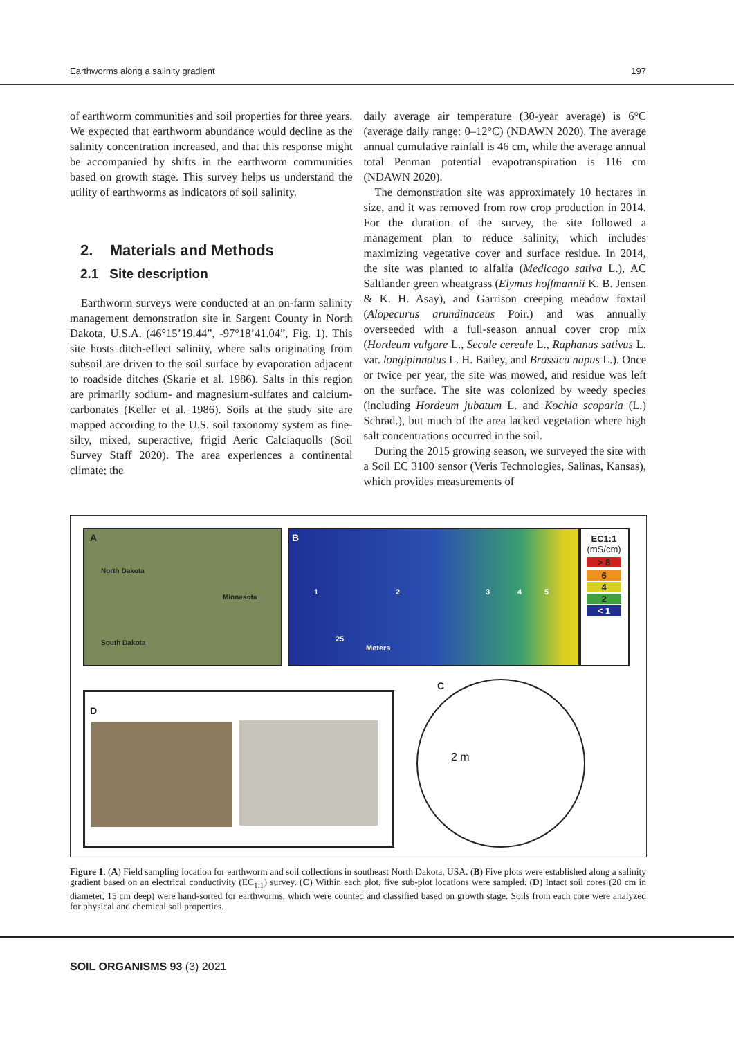Earthworms along a salinity gradient 197
of earthworm communities and soil properties for three years. We expected that earthworm abundance would decline as the salinity concentration increased, and that this response might be accompanied by shifts in the earthworm communities based on growth stage. This survey helps us understand the utility of earthworms as indicators of soil salinity.
2. Materials and Methods
2.1 Site description
Earthworm surveys were conducted at an on-farm salinity management demonstration site in Sargent County in North Dakota, U.S.A. (46°15’19.44”, -97°18’41.04”, Fig. 1). This site hosts ditch-effect salinity, where salts originating from subsoil are driven to the soil surface by evaporation adjacent to roadside ditches (Skarie et al. 1986). Salts in this region are primarily sodium- and magnesium-sulfates and calcium-carbonates (Keller et al. 1986). Soils at the study site are mapped according to the U.S. soil taxonomy system as fine-silty, mixed, superactive, frigid Aeric Calciaquolls (Soil Survey Staff 2020). The area experiences a continental climate; the
daily average air temperature (30-year average) is 6°C (average daily range: 0–12°C) (NDAWN 2020). The average annual cumulative rainfall is 46 cm, while the average annual total Penman potential evapotranspiration is 116 cm (NDAWN 2020).
The demonstration site was approximately 10 hectares in size, and it was removed from row crop production in 2014. For the duration of the survey, the site followed a management plan to reduce salinity, which includes maximizing vegetative cover and surface residue. In 2014, the site was planted to alfalfa (Medicago sativa L.), AC Saltlander green wheatgrass (Elymus hoffmannii K. B. Jensen & K. H. Asay), and Garrison creeping meadow foxtail (Alopecurus arundinaceus Poir.) and was annually overseeded with a full-season annual cover crop mix (Hordeum vulgare L., Secale cereale L., Raphanus sativus L. var. longipinnatus L. H. Bailey, and Brassica napus L.). Once or twice per year, the site was mowed, and residue was left on the surface. The site was colonized by weedy species (including Hordeum jubatum L. and Kochia scoparia (L.) Schrad.), but much of the area lacked vegetation where high salt concentrations occurred in the soil.
During the 2015 growing season, we surveyed the site with a Soil EC 3100 sensor (Veris Technologies, Salinas, Kansas), which provides measurements of
A
North Dakota
Minnesota
South Dakota
B
1 2 3 4 5
25
Meters
EC1:1
(mS/cm)
> 8
6
4
2
< 1
D
C
2 m
Figure 1. (A) Field sampling location for earthworm and soil collections in southeast North Dakota, USA. (B) Five plots were established along a salinity gradient based on an electrical conductivity (EC<sub>1:1</sub>) survey. (C) Within each plot, five sub-plot locations were sampled. (D) Intact soil cores (20 cm in diameter, 15 cm deep) were hand-sorted for earthworms, which were counted and classified based on growth stage. Soils from each core were analyzed for physical and chemical soil properties.
SOIL ORGANISMS 93 (3) 2021